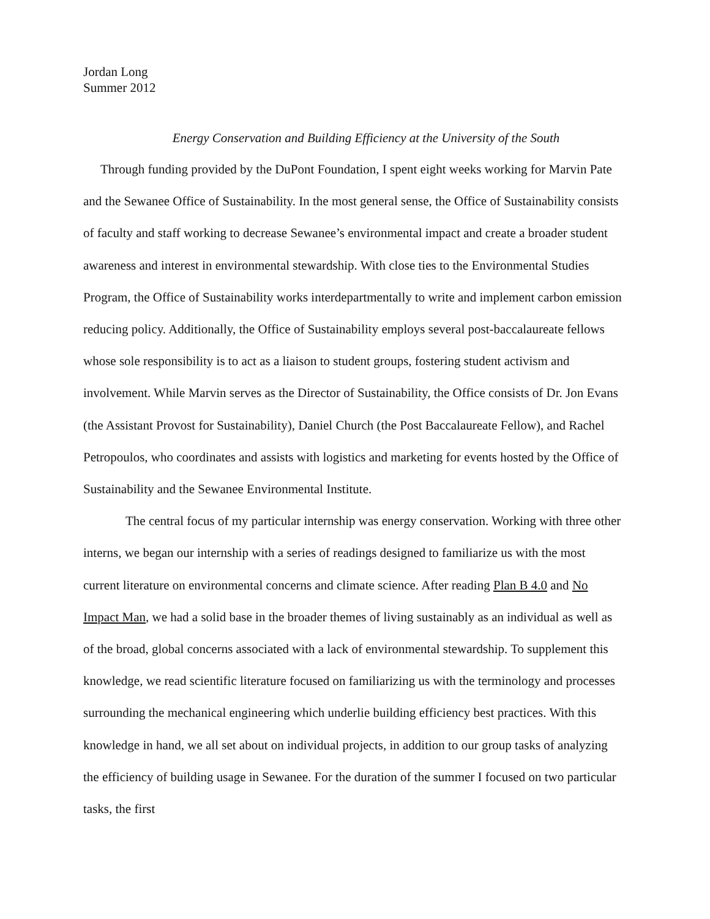Jordan Long
Summer 2012
Energy Conservation and Building Efficiency at the University of the South
Through funding provided by the DuPont Foundation, I spent eight weeks working for Marvin Pate and the Sewanee Office of Sustainability. In the most general sense, the Office of Sustainability consists of faculty and staff working to decrease Sewanee’s environmental impact and create a broader student awareness and interest in environmental stewardship. With close ties to the Environmental Studies Program, the Office of Sustainability works interdepartmentally to write and implement carbon emission reducing policy. Additionally, the Office of Sustainability employs several post-baccalaureate fellows whose sole responsibility is to act as a liaison to student groups, fostering student activism and involvement. While Marvin serves as the Director of Sustainability, the Office consists of Dr. Jon Evans (the Assistant Provost for Sustainability), Daniel Church (the Post Baccalaureate Fellow), and Rachel Petropoulos, who coordinates and assists with logistics and marketing for events hosted by the Office of Sustainability and the Sewanee Environmental Institute.
The central focus of my particular internship was energy conservation. Working with three other interns, we began our internship with a series of readings designed to familiarize us with the most current literature on environmental concerns and climate science. After reading Plan B 4.0 and No Impact Man, we had a solid base in the broader themes of living sustainably as an individual as well as of the broad, global concerns associated with a lack of environmental stewardship. To supplement this knowledge, we read scientific literature focused on familiarizing us with the terminology and processes surrounding the mechanical engineering which underlie building efficiency best practices. With this knowledge in hand, we all set about on individual projects, in addition to our group tasks of analyzing the efficiency of building usage in Sewanee. For the duration of the summer I focused on two particular tasks, the first